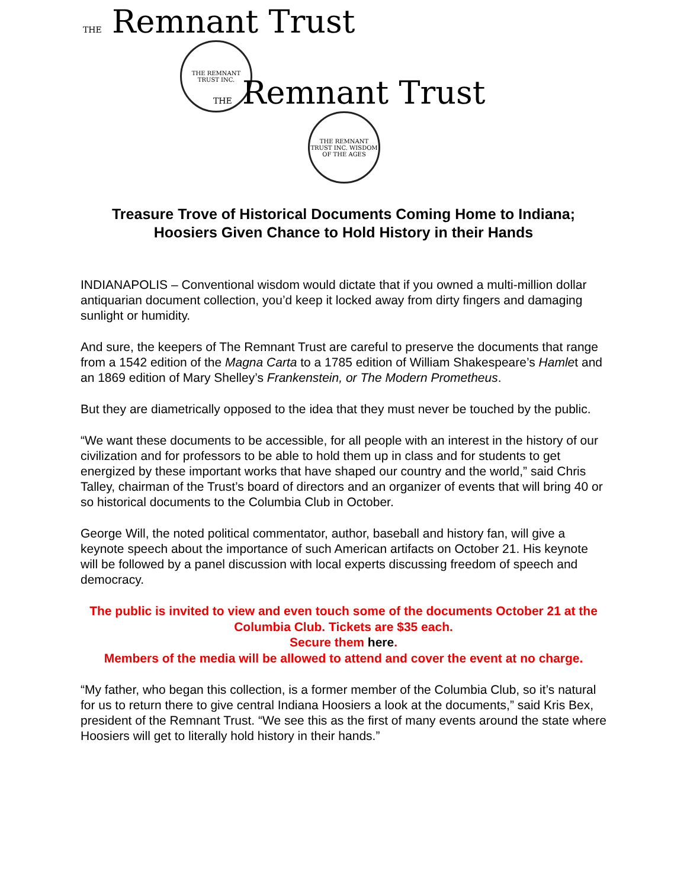THE Remnant Trust
THE REMNANT TRUST INC.
THE Remnant Trust
THE REMNANT TRUST INC. WISDOM OF THE AGES
Treasure Trove of Historical Documents Coming Home to Indiana;
Hoosiers Given Chance to Hold History in their Hands
INDIANAPOLIS – Conventional wisdom would dictate that if you owned a multi-million dollar antiquarian document collection, you’d keep it locked away from dirty fingers and damaging sunlight or humidity.
And sure, the keepers of The Remnant Trust are careful to preserve the documents that range from a 1542 edition of the Magna Carta to a 1785 edition of William Shakespeare’s Hamlet and an 1869 edition of Mary Shelley’s Frankenstein, or The Modern Prometheus.
But they are diametrically opposed to the idea that they must never be touched by the public.
“We want these documents to be accessible, for all people with an interest in the history of our civilization and for professors to be able to hold them up in class and for students to get energized by these important works that have shaped our country and the world,” said Chris Talley, chairman of the Trust’s board of directors and an organizer of events that will bring 40 or so historical documents to the Columbia Club in October.
George Will, the noted political commentator, author, baseball and history fan, will give a keynote speech about the importance of such American artifacts on October 21. His keynote will be followed by a panel discussion with local experts discussing freedom of speech and democracy.
The public is invited to view and even touch some of the documents October 21 at the Columbia Club. Tickets are $35 each.
Secure them here.
Members of the media will be allowed to attend and cover the event at no charge.
“My father, who began this collection, is a former member of the Columbia Club, so it’s natural for us to return there to give central Indiana Hoosiers a look at the documents,” said Kris Bex, president of the Remnant Trust. “We see this as the first of many events around the state where Hoosiers will get to literally hold history in their hands.”